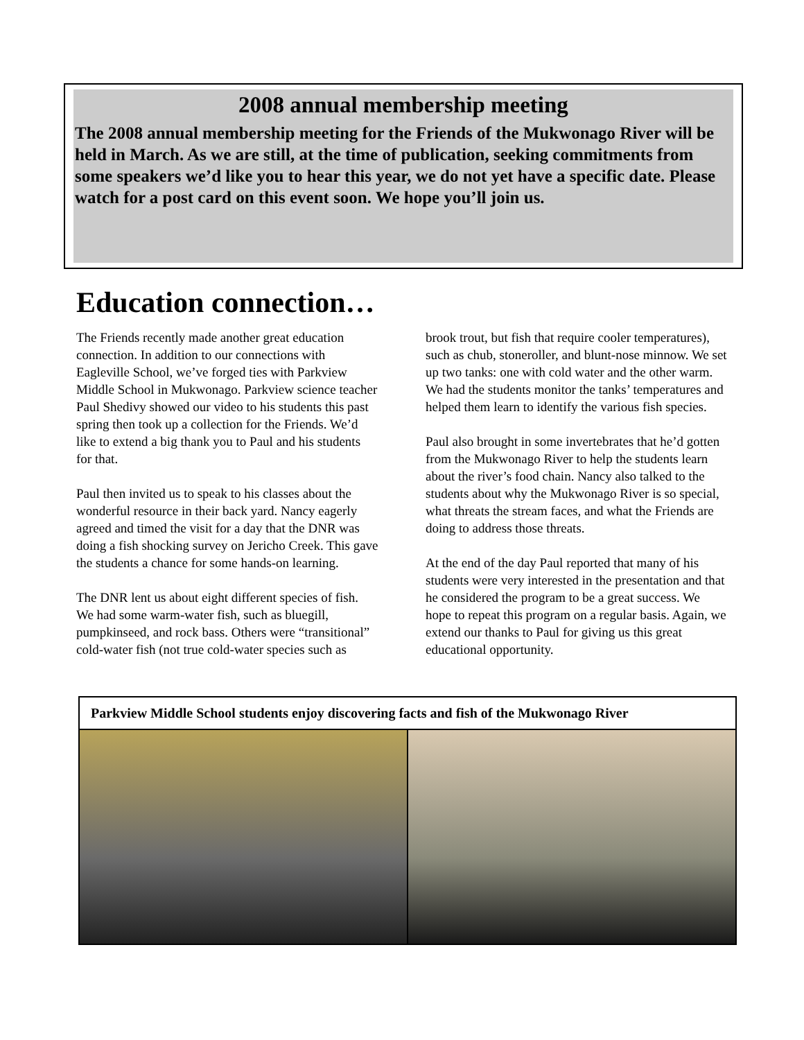2008 annual membership meeting
The 2008 annual membership meeting for the Friends of the Mukwonago River will be held in March. As we are still, at the time of publication, seeking commitments from some speakers we’d like you to hear this year, we do not yet have a specific date. Please watch for a post card on this event soon. We hope you’ll join us.
Education connection…
The Friends recently made another great education connection. In addition to our connections with Eagleville School, we’ve forged ties with Parkview Middle School in Mukwonago. Parkview science teacher Paul Shedivy showed our video to his students this past spring then took up a collection for the Friends. We’d like to extend a big thank you to Paul and his students for that.
Paul then invited us to speak to his classes about the wonderful resource in their back yard. Nancy eagerly agreed and timed the visit for a day that the DNR was doing a fish shocking survey on Jericho Creek. This gave the students a chance for some hands-on learning.
The DNR lent us about eight different species of fish. We had some warm-water fish, such as bluegill, pumpkinseed, and rock bass. Others were “transitional” cold-water fish (not true cold-water species such as brook trout, but fish that require cooler temperatures), such as chub, stoneroller, and blunt-nose minnow. We set up two tanks: one with cold water and the other warm. We had the students monitor the tanks’ temperatures and helped them learn to identify the various fish species.
Paul also brought in some invertebrates that he’d gotten from the Mukwonago River to help the students learn about the river’s food chain. Nancy also talked to the students about why the Mukwonago River is so special, what threats the stream faces, and what the Friends are doing to address those threats.
At the end of the day Paul reported that many of his students were very interested in the presentation and that he considered the program to be a great success. We hope to repeat this program on a regular basis. Again, we extend our thanks to Paul for giving us this great educational opportunity.
Parkview Middle School students enjoy discovering facts and fish of the Mukwonago River